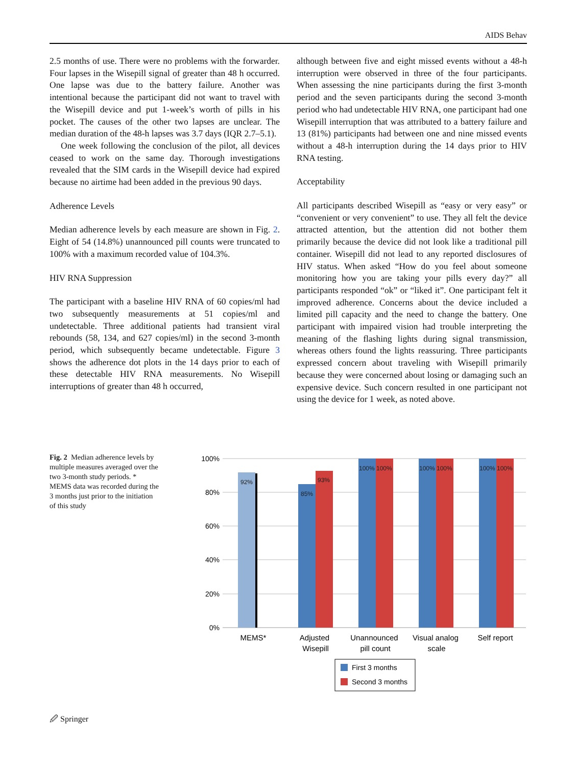AIDS Behav
2.5 months of use. There were no problems with the forwarder. Four lapses in the Wisepill signal of greater than 48 h occurred. One lapse was due to the battery failure. Another was intentional because the participant did not want to travel with the Wisepill device and put 1-week’s worth of pills in his pocket. The causes of the other two lapses are unclear. The median duration of the 48-h lapses was 3.7 days (IQR 2.7–5.1).
One week following the conclusion of the pilot, all devices ceased to work on the same day. Thorough investigations revealed that the SIM cards in the Wisepill device had expired because no airtime had been added in the previous 90 days.
Adherence Levels
Median adherence levels by each measure are shown in Fig. 2. Eight of 54 (14.8%) unannounced pill counts were truncated to 100% with a maximum recorded value of 104.3%.
HIV RNA Suppression
The participant with a baseline HIV RNA of 60 copies/ml had two subsequently measurements at 51 copies/ml and undetectable. Three additional patients had transient viral rebounds (58, 134, and 627 copies/ml) in the second 3-month period, which subsequently became undetectable. Figure 3 shows the adherence dot plots in the 14 days prior to each of these detectable HIV RNA measurements. No Wisepill interruptions of greater than 48 h occurred,
although between five and eight missed events without a 48-h interruption were observed in three of the four participants. When assessing the nine participants during the first 3-month period and the seven participants during the second 3-month period who had undetectable HIV RNA, one participant had one Wisepill interruption that was attributed to a battery failure and 13 (81%) participants had between one and nine missed events without a 48-h interruption during the 14 days prior to HIV RNA testing.
Acceptability
All participants described Wisepill as “easy or very easy” or “convenient or very convenient” to use. They all felt the device attracted attention, but the attention did not bother them primarily because the device did not look like a traditional pill container. Wisepill did not lead to any reported disclosures of HIV status. When asked “How do you feel about someone monitoring how you are taking your pills every day?” all participants responded “ok” or “liked it”. One participant felt it improved adherence. Concerns about the device included a limited pill capacity and the need to change the battery. One participant with impaired vision had trouble interpreting the meaning of the flashing lights during signal transmission, whereas others found the lights reassuring. Three participants expressed concern about traveling with Wisepill primarily because they were concerned about losing or damaging such an expensive device. Such concern resulted in one participant not using the device for 1 week, as noted above.
Fig. 2 Median adherence levels by multiple measures averaged over the two 3-month study periods. * MEMS data was recorded during the 3 months just prior to the initiation of this study
100%
80%
60%
40%
20%
0%
92%
85%
93%
100%
100%
100%
100%
100%
100%
MEMS*
Adjusted
Wisepill
Unannounced
pill count
Visual analog
scale
Self report
First 3 months
Second 3 months
🖉 Springer